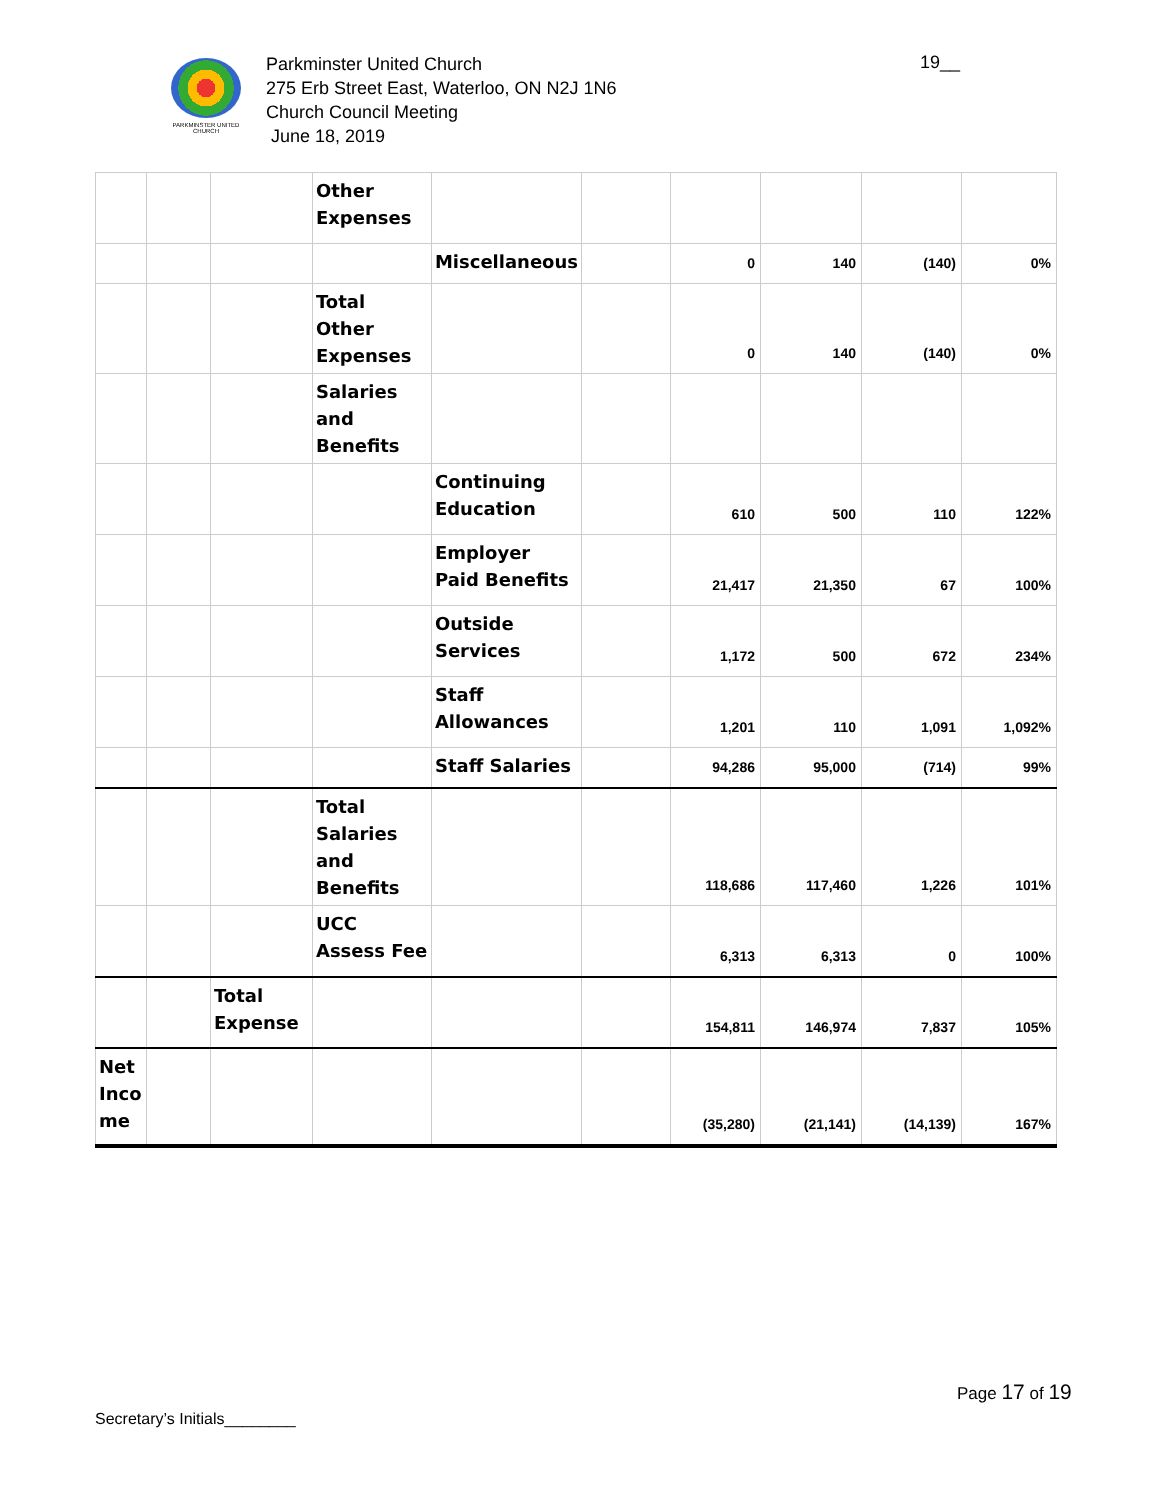PARKMINSTER UNITED CHURCH
Parkminster United Church
275 Erb Street East, Waterloo, ON N2J 1N6
Church Council Meeting
June 18, 2019
19__
| | | | Other Expenses | | | | | | |
| | | | | Miscellaneous | | 0 | 140 | (140) | 0% |
| | | | Total Other Expenses | | | 0 | 140 | (140) | 0% |
| | | | Salaries and Benefits | | | | | | |
| | | | | Continuing Education | | 610 | 500 | 110 | 122% |
| | | | | Employer Paid Benefits | | 21,417 | 21,350 | 67 | 100% |
| | | | | Outside Services | | 1,172 | 500 | 672 | 234% |
| | | | | Staff Allowances | | 1,201 | 110 | 1,091 | 1,092% |
| | | | | Staff Salaries | | 94,286 | 95,000 | (714) | 99% |
| | | | Total Salaries and Benefits | | | 118,686 | 117,460 | 1,226 | 101% |
| | | | UCC Assess Fee | | | 6,313 | 6,313 | 0 | 100% |
| | | Total Expense | | | | 154,811 | 146,974 | 7,837 | 105% |
| Net Inco me | | | | | | (35,280) | (21,141) | (14,139) | 167% |
Page 17 of 19
Secretary’s Initials________